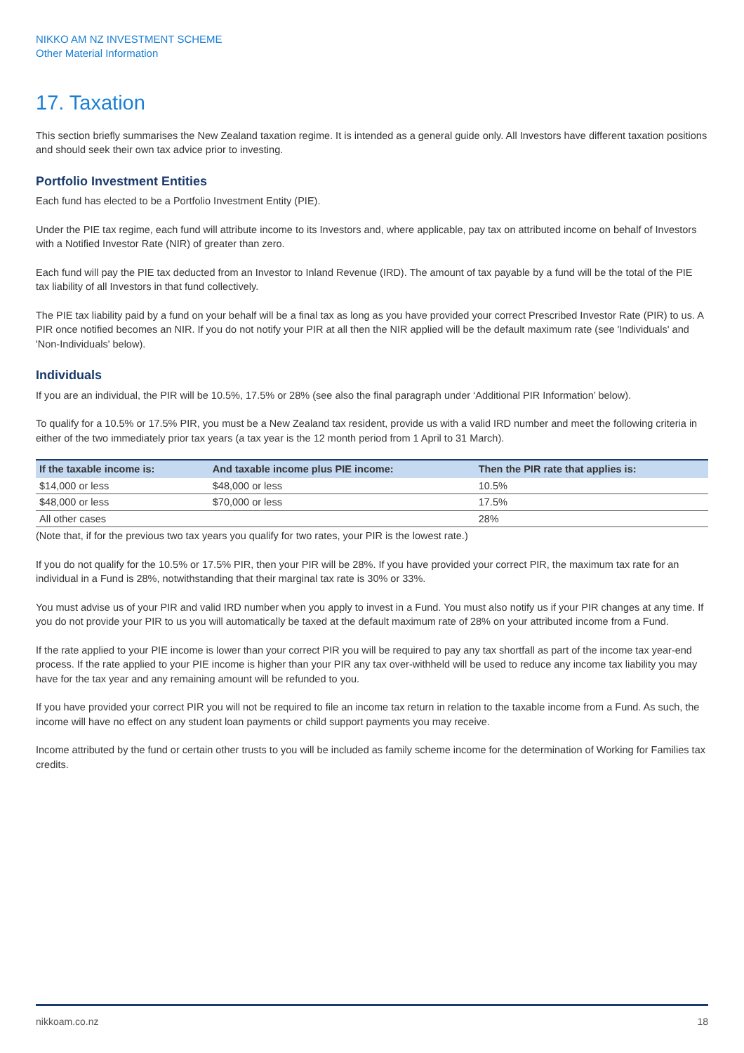NIKKO AM NZ INVESTMENT SCHEME
Other Material Information
17. Taxation
This section briefly summarises the New Zealand taxation regime. It is intended as a general guide only. All Investors have different taxation positions and should seek their own tax advice prior to investing.
Portfolio Investment Entities
Each fund has elected to be a Portfolio Investment Entity (PIE).
Under the PIE tax regime, each fund will attribute income to its Investors and, where applicable, pay tax on attributed income on behalf of Investors with a Notified Investor Rate (NIR) of greater than zero.
Each fund will pay the PIE tax deducted from an Investor to Inland Revenue (IRD). The amount of tax payable by a fund will be the total of the PIE tax liability of all Investors in that fund collectively.
The PIE tax liability paid by a fund on your behalf will be a final tax as long as you have provided your correct Prescribed Investor Rate (PIR) to us. A PIR once notified becomes an NIR. If you do not notify your PIR at all then the NIR applied will be the default maximum rate (see 'Individuals' and 'Non-Individuals' below).
Individuals
If you are an individual, the PIR will be 10.5%, 17.5% or 28% (see also the final paragraph under ‘Additional PIR Information’ below).
To qualify for a 10.5% or 17.5% PIR, you must be a New Zealand tax resident, provide us with a valid IRD number and meet the following criteria in either of the two immediately prior tax years (a tax year is the 12 month period from 1 April to 31 March).
| If the taxable income is: | And taxable income plus PIE income: | Then the PIR rate that applies is: |
| --- | --- | --- |
| $14,000 or less | $48,000 or less | 10.5% |
| $48,000 or less | $70,000 or less | 17.5% |
| All other cases | | 28% |
(Note that, if for the previous two tax years you qualify for two rates, your PIR is the lowest rate.)
If you do not qualify for the 10.5% or 17.5% PIR, then your PIR will be 28%. If you have provided your correct PIR, the maximum tax rate for an individual in a Fund is 28%, notwithstanding that their marginal tax rate is 30% or 33%.
You must advise us of your PIR and valid IRD number when you apply to invest in a Fund. You must also notify us if your PIR changes at any time. If you do not provide your PIR to us you will automatically be taxed at the default maximum rate of 28% on your attributed income from a Fund.
If the rate applied to your PIE income is lower than your correct PIR you will be required to pay any tax shortfall as part of the income tax year-end process. If the rate applied to your PIE income is higher than your PIR any tax over-withheld will be used to reduce any income tax liability you may have for the tax year and any remaining amount will be refunded to you.
If you have provided your correct PIR you will not be required to file an income tax return in relation to the taxable income from a Fund. As such, the income will have no effect on any student loan payments or child support payments you may receive.
Income attributed by the fund or certain other trusts to you will be included as family scheme income for the determination of Working for Families tax credits.
nikkoam.co.nz 18